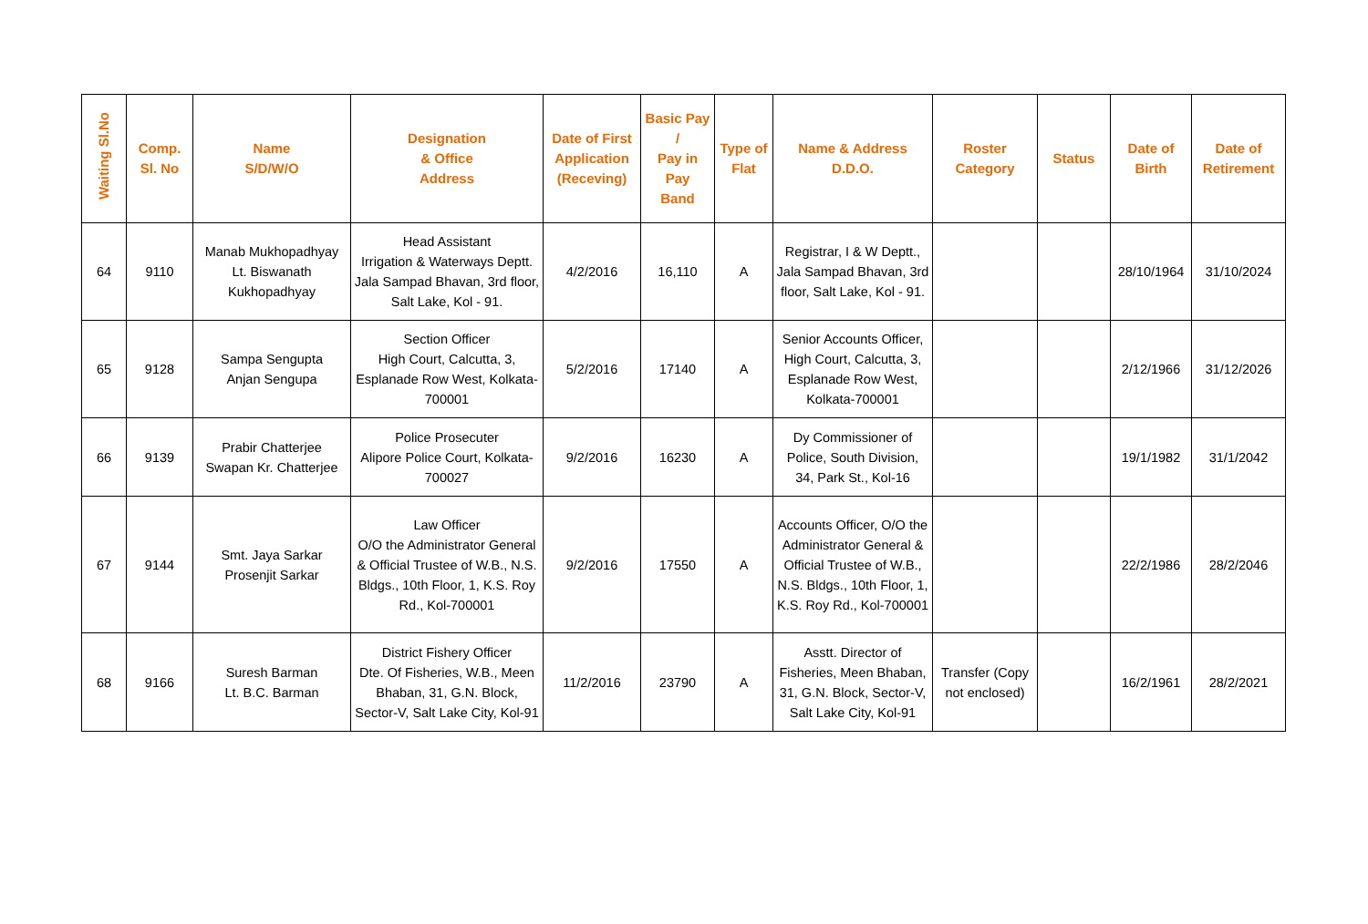| Waiting Sl.No | Comp. Sl. No | Name S/D/W/O | Designation & Office Address | Date of First Application (Receving) | Basic Pay / Pay in Pay Band | Type of Flat | Name & Address D.D.O. | Roster Category | Status | Date of Birth | Date of Retirement |
| --- | --- | --- | --- | --- | --- | --- | --- | --- | --- | --- | --- |
| 64 | 9110 | Manab Mukhopadhyay Lt. Biswanath Kukhopadhyay | Head Assistant Irrigation & Waterways Deptt. Jala Sampad Bhavan, 3rd floor, Salt Lake, Kol - 91. | 4/2/2016 | 16,110 | A | Registrar, I & W Deptt., Jala Sampad Bhavan, 3rd floor, Salt Lake, Kol - 91. | | | 28/10/1964 | 31/10/2024 |
| 65 | 9128 | Sampa Sengupta Anjan Sengupa | Section Officer High Court, Calcutta, 3, Esplanade Row West, Kolkata-700001 | 5/2/2016 | 17140 | A | Senior Accounts Officer, High Court, Calcutta, 3, Esplanade Row West, Kolkata-700001 | | | 2/12/1966 | 31/12/2026 |
| 66 | 9139 | Prabir Chatterjee Swapan Kr. Chatterjee | Police Prosecuter Alipore Police Court, Kolkata-700027 | 9/2/2016 | 16230 | A | Dy Commissioner of Police, South Division, 34, Park St., Kol-16 | | | 19/1/1982 | 31/1/2042 |
| 67 | 9144 | Smt. Jaya Sarkar Prosenjit Sarkar | Law Officer O/O the Administrator General & Official Trustee of W.B., N.S. Bldgs., 10th Floor, 1, K.S. Roy Rd., Kol-700001 | 9/2/2016 | 17550 | A | Accounts Officer, O/O the Administrator General & Official Trustee of W.B., N.S. Bldgs., 10th Floor, 1, K.S. Roy Rd., Kol-700001 | | | 22/2/1986 | 28/2/2046 |
| 68 | 9166 | Suresh Barman Lt. B.C. Barman | District Fishery Officer Dte. Of Fisheries, W.B., Meen Bhaban, 31, G.N. Block, Sector-V, Salt Lake City, Kol-91 | 11/2/2016 | 23790 | A | Asstt. Director of Fisheries, Meen Bhaban, 31, G.N. Block, Sector-V, Salt Lake City, Kol-91 | Transfer (Copy not enclosed) | | 16/2/1961 | 28/2/2021 |